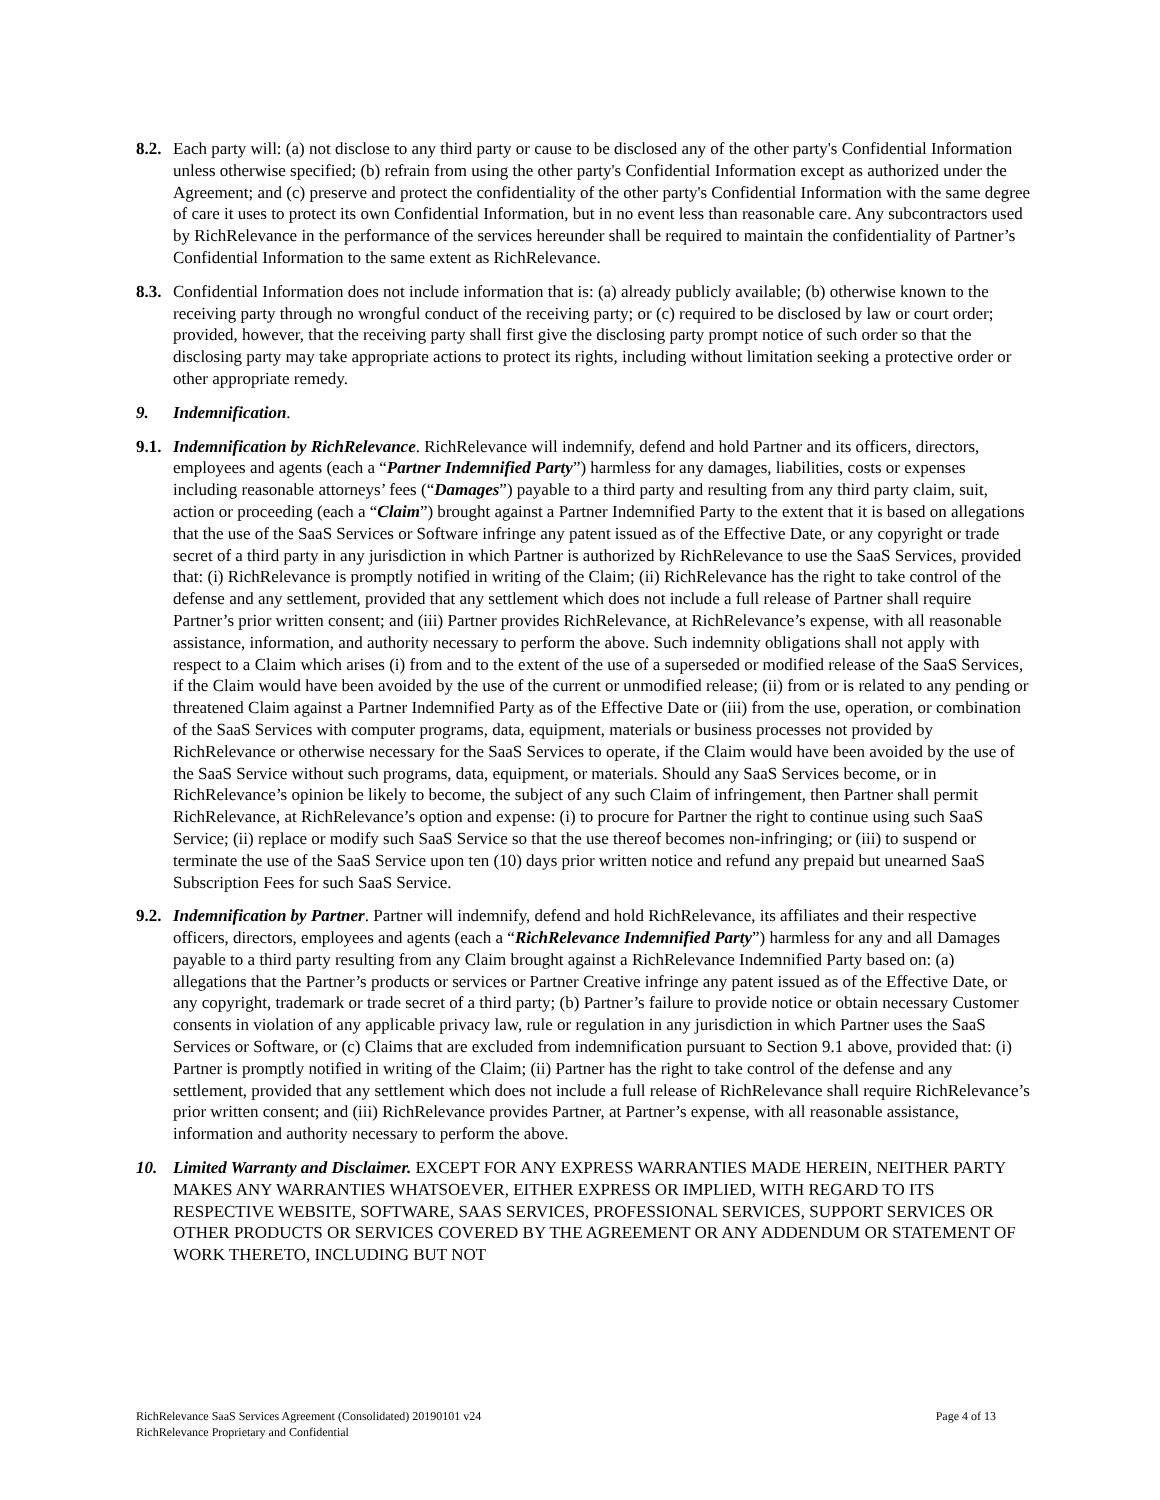8.2.
Each party will: (a) not disclose to any third party or cause to be disclosed any of the other party's Confidential Information unless otherwise specified; (b) refrain from using the other party's Confidential Information except as authorized under the Agreement; and (c) preserve and protect the confidentiality of the other party's Confidential Information with the same degree of care it uses to protect its own Confidential Information, but in no event less than reasonable care. Any subcontractors used by RichRelevance in the performance of the services hereunder shall be required to maintain the confidentiality of Partner’s Confidential Information to the same extent as RichRelevance.
8.3.
Confidential Information does not include information that is: (a) already publicly available; (b) otherwise known to the receiving party through no wrongful conduct of the receiving party; or (c) required to be disclosed by law or court order; provided, however, that the receiving party shall first give the disclosing party prompt notice of such order so that the disclosing party may take appropriate actions to protect its rights, including without limitation seeking a protective order or other appropriate remedy.
9. Indemnification.
9.1.
Indemnification by RichRelevance. RichRelevance will indemnify, defend and hold Partner and its officers, directors, employees and agents (each a “Partner Indemnified Party”) harmless for any damages, liabilities, costs or expenses including reasonable attorneys’ fees (“Damages”) payable to a third party and resulting from any third party claim, suit, action or proceeding (each a “Claim”) brought against a Partner Indemnified Party to the extent that it is based on allegations that the use of the SaaS Services or Software infringe any patent issued as of the Effective Date, or any copyright or trade secret of a third party in any jurisdiction in which Partner is authorized by RichRelevance to use the SaaS Services, provided that: (i) RichRelevance is promptly notified in writing of the Claim; (ii) RichRelevance has the right to take control of the defense and any settlement, provided that any settlement which does not include a full release of Partner shall require Partner’s prior written consent; and (iii) Partner provides RichRelevance, at RichRelevance’s expense, with all reasonable assistance, information, and authority necessary to perform the above. Such indemnity obligations shall not apply with respect to a Claim which arises (i) from and to the extent of the use of a superseded or modified release of the SaaS Services, if the Claim would have been avoided by the use of the current or unmodified release; (ii) from or is related to any pending or threatened Claim against a Partner Indemnified Party as of the Effective Date or (iii) from the use, operation, or combination of the SaaS Services with computer programs, data, equipment, materials or business processes not provided by RichRelevance or otherwise necessary for the SaaS Services to operate, if the Claim would have been avoided by the use of the SaaS Service without such programs, data, equipment, or materials. Should any SaaS Services become, or in RichRelevance’s opinion be likely to become, the subject of any such Claim of infringement, then Partner shall permit RichRelevance, at RichRelevance’s option and expense: (i) to procure for Partner the right to continue using such SaaS Service; (ii) replace or modify such SaaS Service so that the use thereof becomes non-infringing; or (iii) to suspend or terminate the use of the SaaS Service upon ten (10) days prior written notice and refund any prepaid but unearned SaaS Subscription Fees for such SaaS Service.
9.2.
Indemnification by Partner. Partner will indemnify, defend and hold RichRelevance, its affiliates and their respective officers, directors, employees and agents (each a “RichRelevance Indemnified Party”) harmless for any and all Damages payable to a third party resulting from any Claim brought against a RichRelevance Indemnified Party based on: (a) allegations that the Partner’s products or services or Partner Creative infringe any patent issued as of the Effective Date, or any copyright, trademark or trade secret of a third party; (b) Partner’s failure to provide notice or obtain necessary Customer consents in violation of any applicable privacy law, rule or regulation in any jurisdiction in which Partner uses the SaaS Services or Software, or (c) Claims that are excluded from indemnification pursuant to Section 9.1 above, provided that: (i) Partner is promptly notified in writing of the Claim; (ii) Partner has the right to take control of the defense and any settlement, provided that any settlement which does not include a full release of RichRelevance shall require RichRelevance’s prior written consent; and (iii) RichRelevance provides Partner, at Partner’s expense, with all reasonable assistance, information and authority necessary to perform the above.
10. Limited Warranty and Disclaimer. EXCEPT FOR ANY EXPRESS WARRANTIES MADE HEREIN, NEITHER PARTY MAKES ANY WARRANTIES WHATSOEVER, EITHER EXPRESS OR IMPLIED, WITH REGARD TO ITS RESPECTIVE WEBSITE, SOFTWARE, SAAS SERVICES, PROFESSIONAL SERVICES, SUPPORT SERVICES OR OTHER PRODUCTS OR SERVICES COVERED BY THE AGREEMENT OR ANY ADDENDUM OR STATEMENT OF WORK THERETO, INCLUDING BUT NOT
Page 4 of 13 RichRelevance SaaS Services Agreement (Consolidated) 20190101 v24
RichRelevance Proprietary and Confidential